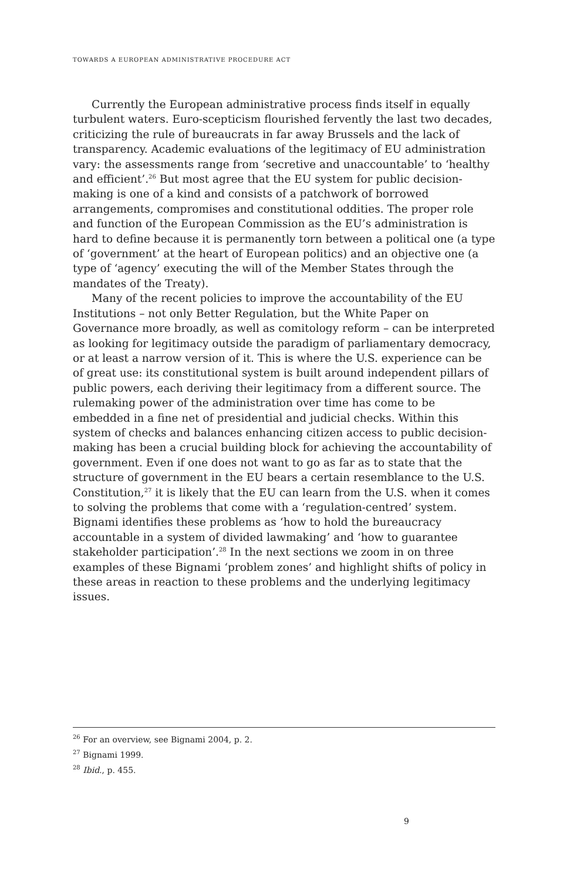TOWARDS A EUROPEAN ADMINISTRATIVE PROCEDURE ACT
Currently the European administrative process finds itself in equally turbulent waters. Euro-scepticism flourished fervently the last two decades, criticizing the rule of bureaucrats in far away Brussels and the lack of transparency. Academic evaluations of the legitimacy of EU administration vary: the assessments range from ‘secretive and unaccountable’ to ‘healthy and efficient’.<sup>26</sup> But most agree that the EU system for public decision-making is one of a kind and consists of a patchwork of borrowed arrangements, compromises and constitutional oddities. The proper role and function of the European Commission as the EU’s administration is hard to define because it is permanently torn between a political one (a type of ‘government’ at the heart of European politics) and an objective one (a type of ‘agency’ executing the will of the Member States through the mandates of the Treaty).
Many of the recent policies to improve the accountability of the EU Institutions – not only Better Regulation, but the White Paper on Governance more broadly, as well as comitology reform – can be interpreted as looking for legitimacy outside the paradigm of parliamentary democracy, or at least a narrow version of it. This is where the U.S. experience can be of great use: its constitutional system is built around independent pillars of public powers, each deriving their legitimacy from a different source. The rulemaking power of the administration over time has come to be embedded in a fine net of presidential and judicial checks. Within this system of checks and balances enhancing citizen access to public decision-making has been a crucial building block for achieving the accountability of government. Even if one does not want to go as far as to state that the structure of government in the EU bears a certain resemblance to the U.S. Constitution,<sup>27</sup> it is likely that the EU can learn from the U.S. when it comes to solving the problems that come with a ‘regulation-centred’ system. Bignami identifies these problems as ‘how to hold the bureaucracy accountable in a system of divided lawmaking’ and ‘how to guarantee stakeholder participation’.<sup>28</sup> In the next sections we zoom in on three examples of these Bignami ‘problem zones’ and highlight shifts of policy in these areas in reaction to these problems and the underlying legitimacy issues.
<sup>26</sup> For an overview, see Bignami 2004, p. 2.
<sup>27</sup> Bignami 1999.
<sup>28</sup> Ibid., p. 455.
9